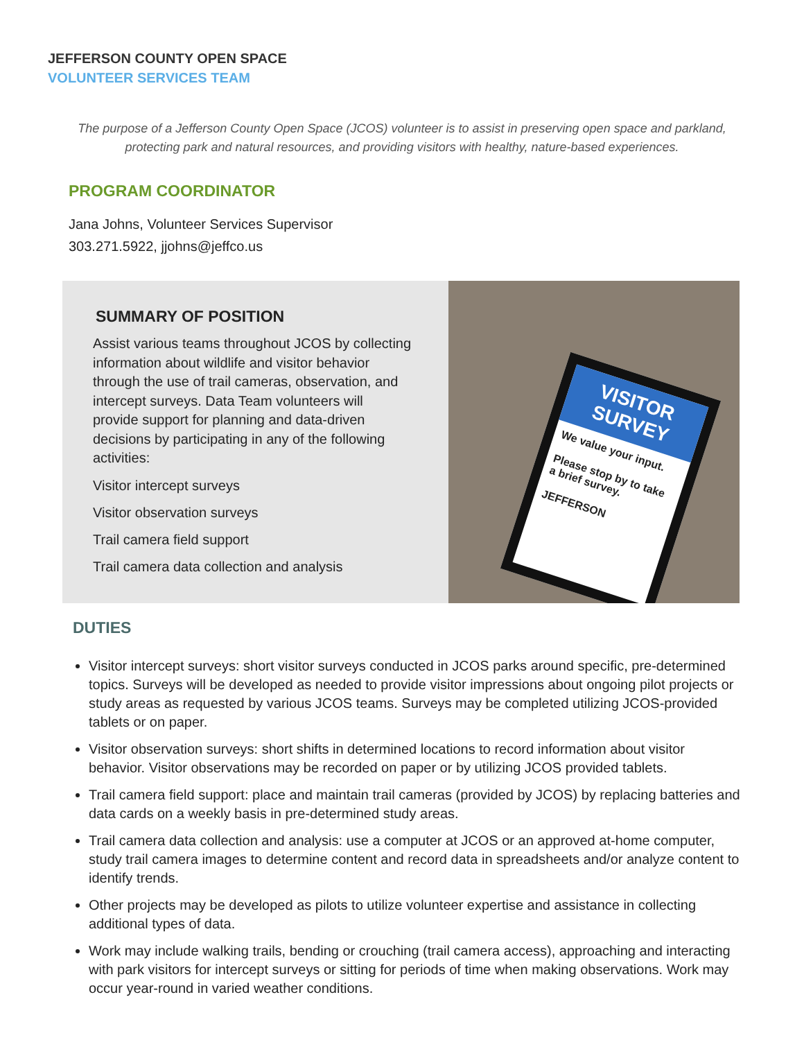JEFFERSON COUNTY OPEN SPACE
VOLUNTEER SERVICES TEAM
The purpose of a Jefferson County Open Space (JCOS) volunteer is to assist in preserving open space and parkland, protecting park and natural resources, and providing visitors with healthy, nature-based experiences.
PROGRAM COORDINATOR
Jana Johns, Volunteer Services Supervisor
303.271.5922, jjohns@jeffco.us
SUMMARY OF POSITION
Assist various teams throughout JCOS by collecting information about wildlife and visitor behavior through the use of trail cameras, observation, and intercept surveys. Data Team volunteers will provide support for planning and data-driven decisions by participating in any of the following activities:
Visitor intercept surveys
Visitor observation surveys
Trail camera field support
Trail camera data collection and analysis
VISITOR SURVEY
We value your input.
Please stop by to take a brief survey.
JEFFERSON
DUTIES
Visitor intercept surveys: short visitor surveys conducted in JCOS parks around specific, pre-determined topics. Surveys will be developed as needed to provide visitor impressions about ongoing pilot projects or study areas as requested by various JCOS teams. Surveys may be completed utilizing JCOS-provided tablets or on paper.
Visitor observation surveys: short shifts in determined locations to record information about visitor behavior. Visitor observations may be recorded on paper or by utilizing JCOS provided tablets.
Trail camera field support: place and maintain trail cameras (provided by JCOS) by replacing batteries and data cards on a weekly basis in pre-determined study areas.
Trail camera data collection and analysis: use a computer at JCOS or an approved at-home computer, study trail camera images to determine content and record data in spreadsheets and/or analyze content to identify trends.
Other projects may be developed as pilots to utilize volunteer expertise and assistance in collecting additional types of data.
Work may include walking trails, bending or crouching (trail camera access), approaching and interacting with park visitors for intercept surveys or sitting for periods of time when making observations. Work may occur year-round in varied weather conditions.